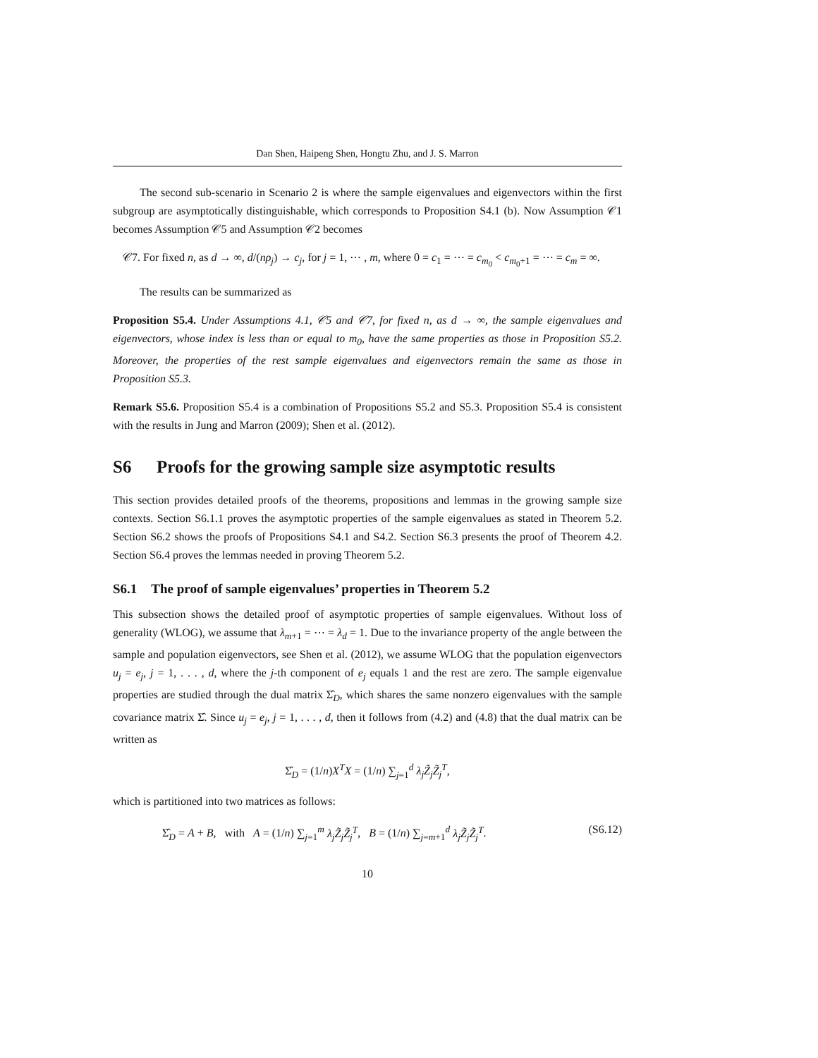Dan Shen, Haipeng Shen, Hongtu Zhu, and J. S. Marron
The second sub-scenario in Scenario 2 is where the sample eigenvalues and eigenvectors within the first subgroup are asymptotically distinguishable, which corresponds to Proposition S4.1 (b). Now Assumption 𝒞1 becomes Assumption 𝒞5 and Assumption 𝒞2 becomes
𝒞7. For fixed n, as d → ∞, d/(nρ<sub>j</sub>) → c<sub>j</sub>, for j = 1, ⋯ , m, where 0 = c<sub>1</sub> = ⋯ = c<sub>m<sub>0</sub></sub> < c<sub>m<sub>0</sub>+1</sub> = ⋯ = c<sub>m</sub> = ∞.
The results can be summarized as
Proposition S5.4. Under Assumptions 4.1, 𝒞5 and 𝒞7, for fixed n, as d → ∞, the sample eigenvalues and eigenvectors, whose index is less than or equal to m<sub>0</sub>, have the same properties as those in Proposition S5.2. Moreover, the properties of the rest sample eigenvalues and eigenvectors remain the same as those in Proposition S5.3.
Remark S5.6. Proposition S5.4 is a combination of Propositions S5.2 and S5.3. Proposition S5.4 is consistent with the results in Jung and Marron (2009); Shen et al. (2012).
S6 Proofs for the growing sample size asymptotic results
This section provides detailed proofs of the theorems, propositions and lemmas in the growing sample size contexts. Section S6.1.1 proves the asymptotic properties of the sample eigenvalues as stated in Theorem 5.2. Section S6.2 shows the proofs of Propositions S4.1 and S4.2. Section S6.3 presents the proof of Theorem 4.2. Section S6.4 proves the lemmas needed in proving Theorem 5.2.
S6.1 The proof of sample eigenvalues’ properties in Theorem 5.2
This subsection shows the detailed proof of asymptotic properties of sample eigenvalues. Without loss of generality (WLOG), we assume that λ<sub>m+1</sub> = ⋯ = λ<sub>d</sub> = 1. Due to the invariance property of the angle between the sample and population eigenvectors, see Shen et al. (2012), we assume WLOG that the population eigenvectors u<sub>j</sub> = e<sub>j</sub>, j = 1, . . . , d, where the j-th component of e<sub>j</sub> equals 1 and the rest are zero. The sample eigenvalue properties are studied through the dual matrix Σ̂<sub>D</sub>, which shares the same nonzero eigenvalues with the sample covariance matrix Σ̂. Since u<sub>j</sub> = e<sub>j</sub>, j = 1, . . . , d, then it follows from (4.2) and (4.8) that the dual matrix can be written as
Σ̂<sub>D</sub> = (1/n)X<sup>T</sup>X = (1/n) ∑<sub>j=1</sub><sup>d</sup> λ<sub>j</sub> Z̃<sub>j</sub> Z̃<sub>j</sub><sup>T</sup>,
which is partitioned into two matrices as follows:
Σ̂<sub>D</sub> = A + B, with A = (1/n) ∑<sub>j=1</sub><sup>m</sup> λ<sub>j</sub>Z̃<sub>j</sub>Z̃<sub>j</sub><sup>T</sup>, B = (1/n) ∑<sub>j=m+1</sub><sup>d</sup> λ<sub>j</sub>Z̃<sub>j</sub>Z̃<sub>j</sub><sup>T</sup>. (S6.12)
10